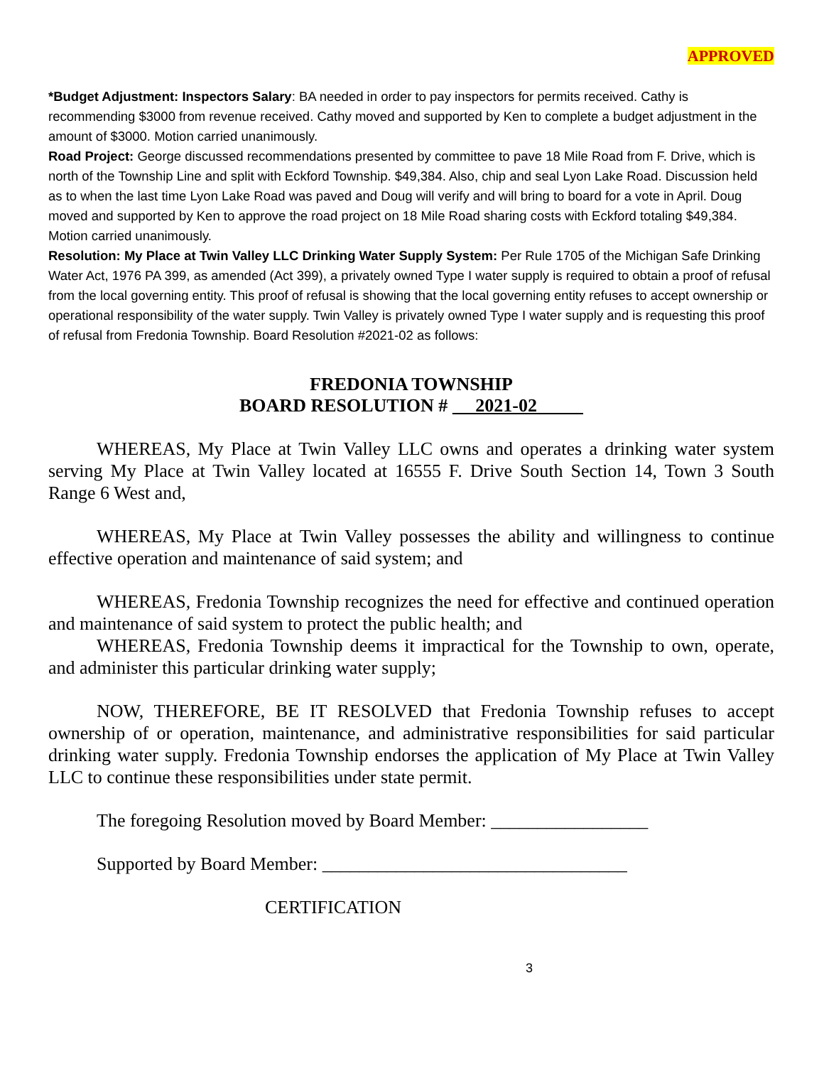APPROVED
*Budget Adjustment: Inspectors Salary: BA needed in order to pay inspectors for permits received. Cathy is recommending $3000 from revenue received. Cathy moved and supported by Ken to complete a budget adjustment in the amount of $3000. Motion carried unanimously.
Road Project: George discussed recommendations presented by committee to pave 18 Mile Road from F. Drive, which is north of the Township Line and split with Eckford Township. $49,384. Also, chip and seal Lyon Lake Road. Discussion held as to when the last time Lyon Lake Road was paved and Doug will verify and will bring to board for a vote in April. Doug moved and supported by Ken to approve the road project on 18 Mile Road sharing costs with Eckford totaling $49,384. Motion carried unanimously.
Resolution: My Place at Twin Valley LLC Drinking Water Supply System: Per Rule 1705 of the Michigan Safe Drinking Water Act, 1976 PA 399, as amended (Act 399), a privately owned Type I water supply is required to obtain a proof of refusal from the local governing entity. This proof of refusal is showing that the local governing entity refuses to accept ownership or operational responsibility of the water supply. Twin Valley is privately owned Type I water supply and is requesting this proof of refusal from Fredonia Township. Board Resolution #2021-02 as follows:
FREDONIA TOWNSHIP
BOARD RESOLUTION # 2021-02
WHEREAS, My Place at Twin Valley LLC owns and operates a drinking water system serving My Place at Twin Valley located at 16555 F. Drive South Section 14, Town 3 South Range 6 West and,
WHEREAS, My Place at Twin Valley possesses the ability and willingness to continue effective operation and maintenance of said system; and
WHEREAS, Fredonia Township recognizes the need for effective and continued operation and maintenance of said system to protect the public health; and
WHEREAS, Fredonia Township deems it impractical for the Township to own, operate, and administer this particular drinking water supply;
NOW, THEREFORE, BE IT RESOLVED that Fredonia Township refuses to accept ownership of or operation, maintenance, and administrative responsibilities for said particular drinking water supply. Fredonia Township endorses the application of My Place at Twin Valley LLC to continue these responsibilities under state permit.
The foregoing Resolution moved by Board Member: _________________
Supported by Board Member: _________________________________
CERTIFICATION
3